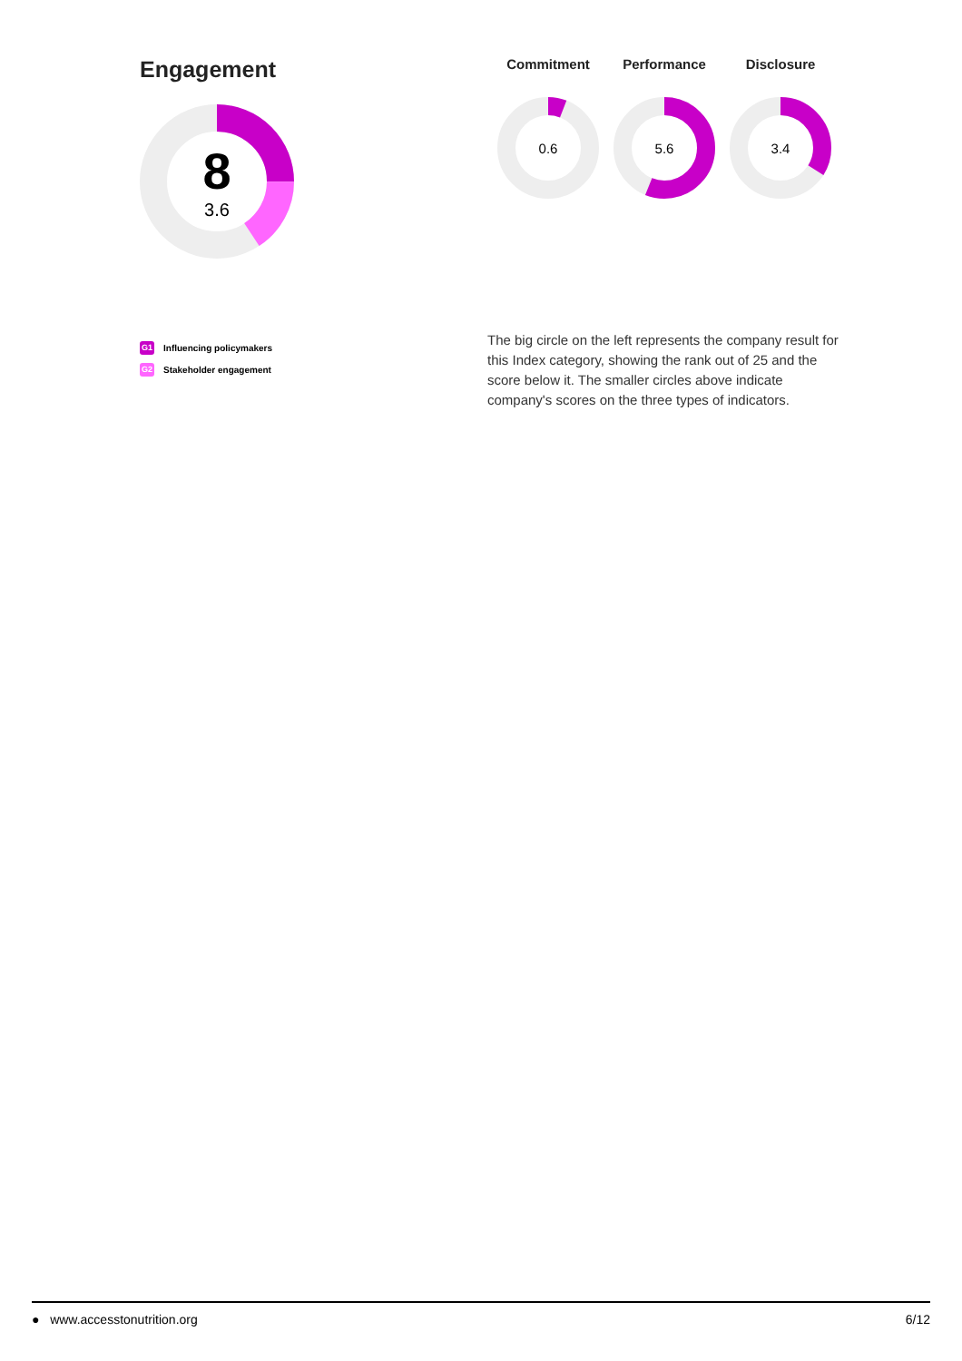Engagement
8
3.6
Commitment
0.6
Performance
5.6
Disclosure
3.4
G1 Influencing policymakers
G2 Stakeholder engagement
The big circle on the left represents the company result for this Index category, showing the rank out of 25 and the score below it. The smaller circles above indicate company's scores on the three types of indicators.
● www.accesstonutrition.org 6/12